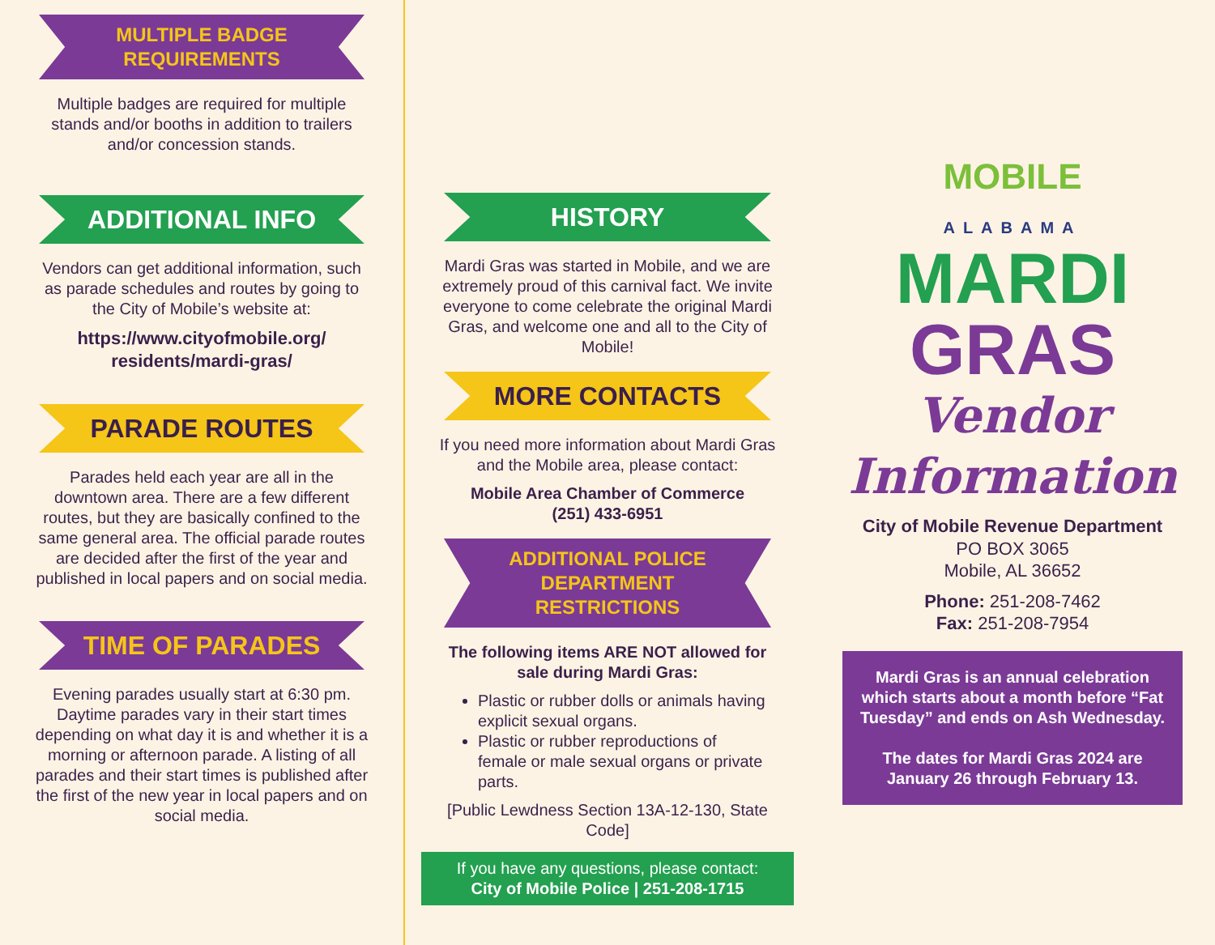MULTIPLE BADGE REQUIREMENTS
Multiple badges are required for multiple stands and/or booths in addition to trailers and/or concession stands.
ADDITIONAL INFO
Vendors can get additional information, such as parade schedules and routes by going to the City of Mobile’s website at:
https://www.cityofmobile.org/ residents/mardi-gras/
PARADE ROUTES
Parades held each year are all in the downtown area. There are a few different routes, but they are basically confined to the same general area. The official parade routes are decided after the first of the year and published in local papers and on social media.
TIME OF PARADES
Evening parades usually start at 6:30 pm. Daytime parades vary in their start times depending on what day it is and whether it is a morning or afternoon parade. A listing of all parades and their start times is published after the first of the new year in local papers and on social media.
HISTORY
Mardi Gras was started in Mobile, and we are extremely proud of this carnival fact. We invite everyone to come celebrate the original Mardi Gras, and welcome one and all to the City of Mobile!
MORE CONTACTS
If you need more information about Mardi Gras and the Mobile area, please contact:
Mobile Area Chamber of Commerce
(251) 433-6951
ADDITIONAL POLICE DEPARTMENT RESTRICTIONS
The following items ARE NOT allowed for sale during Mardi Gras:
Plastic or rubber dolls or animals having explicit sexual organs.
Plastic or rubber reproductions of female or male sexual organs or private parts.
[Public Lewdness Section 13A-12-130, State Code]
If you have any questions, please contact:
City of Mobile Police | 251-208-1715
MOBILE
ALABAMA
MARDI
GRAS
Vendor
Information
City of Mobile Revenue Department
PO BOX 3065
Mobile, AL 36652
Phone: 251-208-7462
Fax: 251-208-7954
Mardi Gras is an annual celebration which starts about a month before “Fat Tuesday” and ends on Ash Wednesday.
The dates for Mardi Gras 2024 are January 26 through February 13.